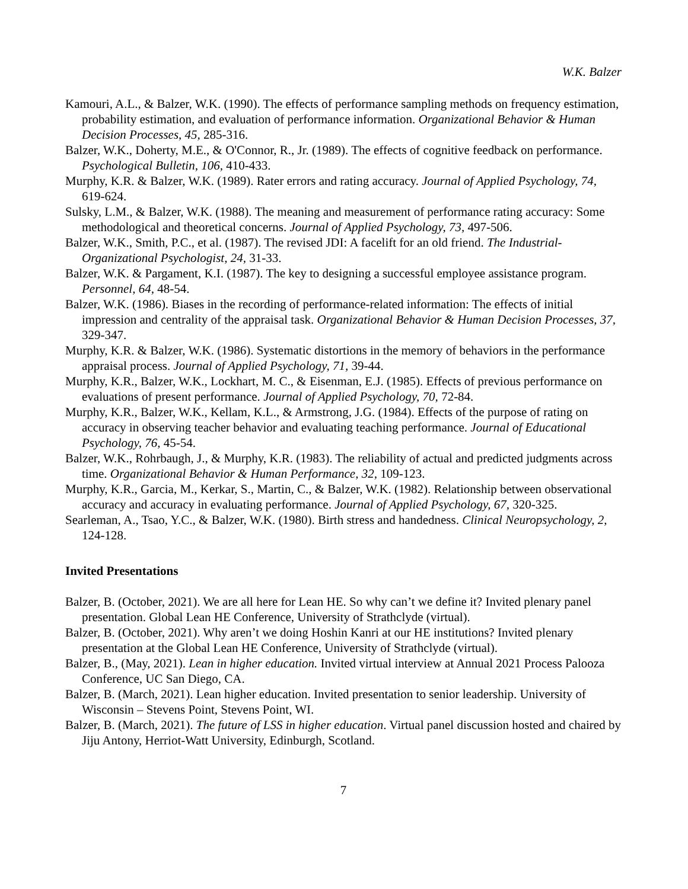W.K. Balzer
Kamouri, A.L., & Balzer, W.K. (1990). The effects of performance sampling methods on frequency estimation, probability estimation, and evaluation of performance information. Organizational Behavior & Human Decision Processes, 45, 285-316.
Balzer, W.K., Doherty, M.E., & O'Connor, R., Jr. (1989). The effects of cognitive feedback on performance. Psychological Bulletin, 106, 410-433.
Murphy, K.R. & Balzer, W.K. (1989). Rater errors and rating accuracy. Journal of Applied Psychology, 74, 619-624.
Sulsky, L.M., & Balzer, W.K. (1988). The meaning and measurement of performance rating accuracy: Some methodological and theoretical concerns. Journal of Applied Psychology, 73, 497-506.
Balzer, W.K., Smith, P.C., et al. (1987). The revised JDI: A facelift for an old friend. The Industrial-Organizational Psychologist, 24, 31-33.
Balzer, W.K. & Pargament, K.I. (1987). The key to designing a successful employee assistance program. Personnel, 64, 48-54.
Balzer, W.K. (1986). Biases in the recording of performance-related information: The effects of initial impression and centrality of the appraisal task. Organizational Behavior & Human Decision Processes, 37, 329-347.
Murphy, K.R. & Balzer, W.K. (1986). Systematic distortions in the memory of behaviors in the performance appraisal process. Journal of Applied Psychology, 71, 39-44.
Murphy, K.R., Balzer, W.K., Lockhart, M. C., & Eisenman, E.J. (1985). Effects of previous performance on evaluations of present performance. Journal of Applied Psychology, 70, 72-84.
Murphy, K.R., Balzer, W.K., Kellam, K.L., & Armstrong, J.G. (1984). Effects of the purpose of rating on accuracy in observing teacher behavior and evaluating teaching performance. Journal of Educational Psychology, 76, 45-54.
Balzer, W.K., Rohrbaugh, J., & Murphy, K.R. (1983). The reliability of actual and predicted judgments across time. Organizational Behavior & Human Performance, 32, 109-123.
Murphy, K.R., Garcia, M., Kerkar, S., Martin, C., & Balzer, W.K. (1982). Relationship between observational accuracy and accuracy in evaluating performance. Journal of Applied Psychology, 67, 320-325.
Searleman, A., Tsao, Y.C., & Balzer, W.K. (1980). Birth stress and handedness. Clinical Neuropsychology, 2, 124-128.
Invited Presentations
Balzer, B. (October, 2021). We are all here for Lean HE. So why can’t we define it? Invited plenary panel presentation. Global Lean HE Conference, University of Strathclyde (virtual).
Balzer, B. (October, 2021). Why aren’t we doing Hoshin Kanri at our HE institutions? Invited plenary presentation at the Global Lean HE Conference, University of Strathclyde (virtual).
Balzer, B., (May, 2021). Lean in higher education. Invited virtual interview at Annual 2021 Process Palooza Conference, UC San Diego, CA.
Balzer, B. (March, 2021). Lean higher education. Invited presentation to senior leadership. University of Wisconsin – Stevens Point, Stevens Point, WI.
Balzer, B. (March, 2021). The future of LSS in higher education. Virtual panel discussion hosted and chaired by Jiju Antony, Herriot-Watt University, Edinburgh, Scotland.
7